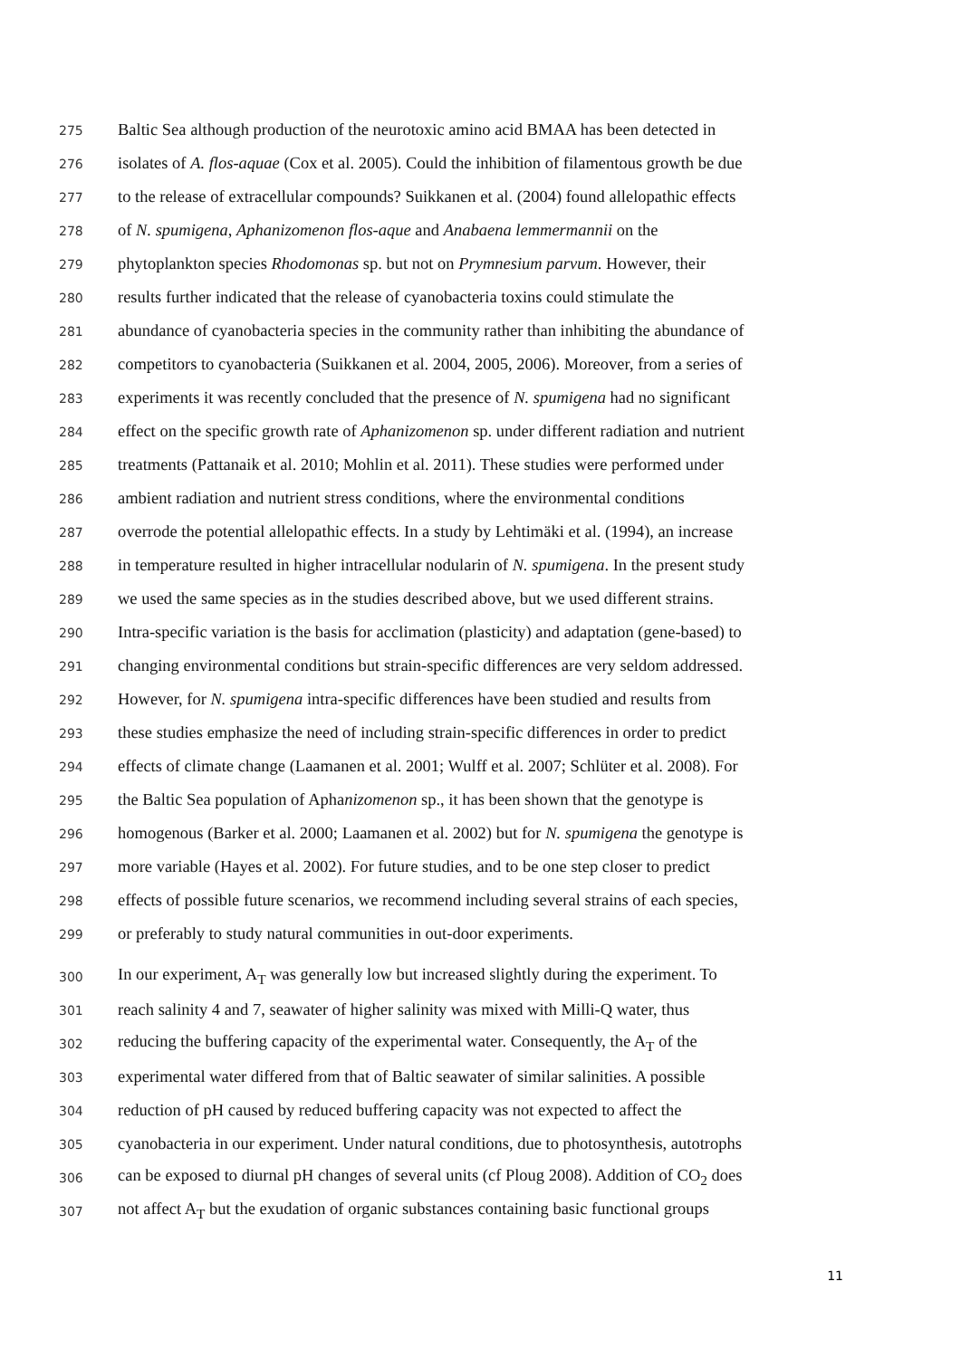275 Baltic Sea although production of the neurotoxic amino acid BMAA has been detected in
276 isolates of A. flos-aquae (Cox et al. 2005). Could the inhibition of filamentous growth be due
277 to the release of extracellular compounds? Suikkanen et al. (2004) found allelopathic effects
278 of N. spumigena, Aphanizomenon flos-aque and Anabaena lemmermannii on the
279 phytoplankton species Rhodomonas sp. but not on Prymnesium parvum. However, their
280 results further indicated that the release of cyanobacteria toxins could stimulate the
281 abundance of cyanobacteria species in the community rather than inhibiting the abundance of
282 competitors to cyanobacteria (Suikkanen et al. 2004, 2005, 2006). Moreover, from a series of
283 experiments it was recently concluded that the presence of N. spumigena had no significant
284 effect on the specific growth rate of Aphanizomenon sp. under different radiation and nutrient
285 treatments (Pattanaik et al. 2010; Mohlin et al. 2011). These studies were performed under
286 ambient radiation and nutrient stress conditions, where the environmental conditions
287 overrode the potential allelopathic effects. In a study by Lehtimäki et al. (1994), an increase
288 in temperature resulted in higher intracellular nodularin of N. spumigena. In the present study
289 we used the same species as in the studies described above, but we used different strains.
290 Intra-specific variation is the basis for acclimation (plasticity) and adaptation (gene-based) to
291 changing environmental conditions but strain-specific differences are very seldom addressed.
292 However, for N. spumigena intra-specific differences have been studied and results from
293 these studies emphasize the need of including strain-specific differences in order to predict
294 effects of climate change (Laamanen et al. 2001; Wulff et al. 2007; Schlüter et al. 2008). For
295 the Baltic Sea population of Aphanizomenon sp., it has been shown that the genotype is
296 homogenous (Barker et al. 2000; Laamanen et al. 2002) but for N. spumigena the genotype is
297 more variable (Hayes et al. 2002). For future studies, and to be one step closer to predict
298 effects of possible future scenarios, we recommend including several strains of each species,
299 or preferably to study natural communities in out-door experiments.
300 In our experiment, A<sub>T</sub> was generally low but increased slightly during the experiment. To
301 reach salinity 4 and 7, seawater of higher salinity was mixed with Milli-Q water, thus
302 reducing the buffering capacity of the experimental water. Consequently, the A<sub>T</sub> of the
303 experimental water differed from that of Baltic seawater of similar salinities. A possible
304 reduction of pH caused by reduced buffering capacity was not expected to affect the
305 cyanobacteria in our experiment. Under natural conditions, due to photosynthesis, autotrophs
306 can be exposed to diurnal pH changes of several units (cf Ploug 2008). Addition of CO<sub>2</sub> does
307 not affect A<sub>T</sub> but the exudation of organic substances containing basic functional groups
11